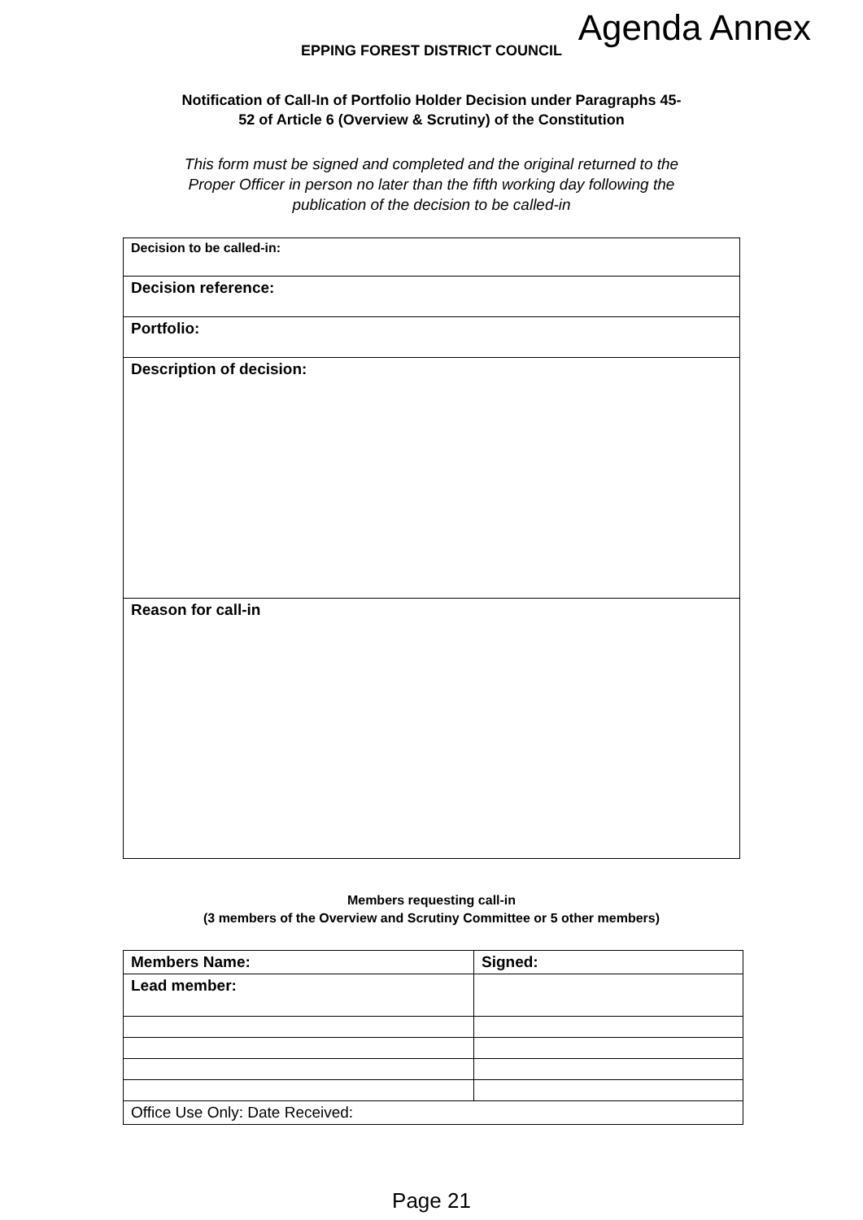Agenda Annex
EPPING FOREST DISTRICT COUNCIL
Notification of Call-In of Portfolio Holder Decision under Paragraphs 45-
52 of Article 6 (Overview & Scrutiny) of the Constitution
This form must be signed and completed and the original returned to the
Proper Officer in person no later than the fifth working day following the
publication of the decision to be called-in
| Decision to be called-in: |
| Decision reference: |
| Portfolio: |
| Description of decision: |
| Reason for call-in |
Members requesting call-in
(3 members of the Overview and Scrutiny Committee or 5 other members)
| Members Name: | Signed: |
| Lead member: | |
| Office Use Only: Date Received: | |
Page 21